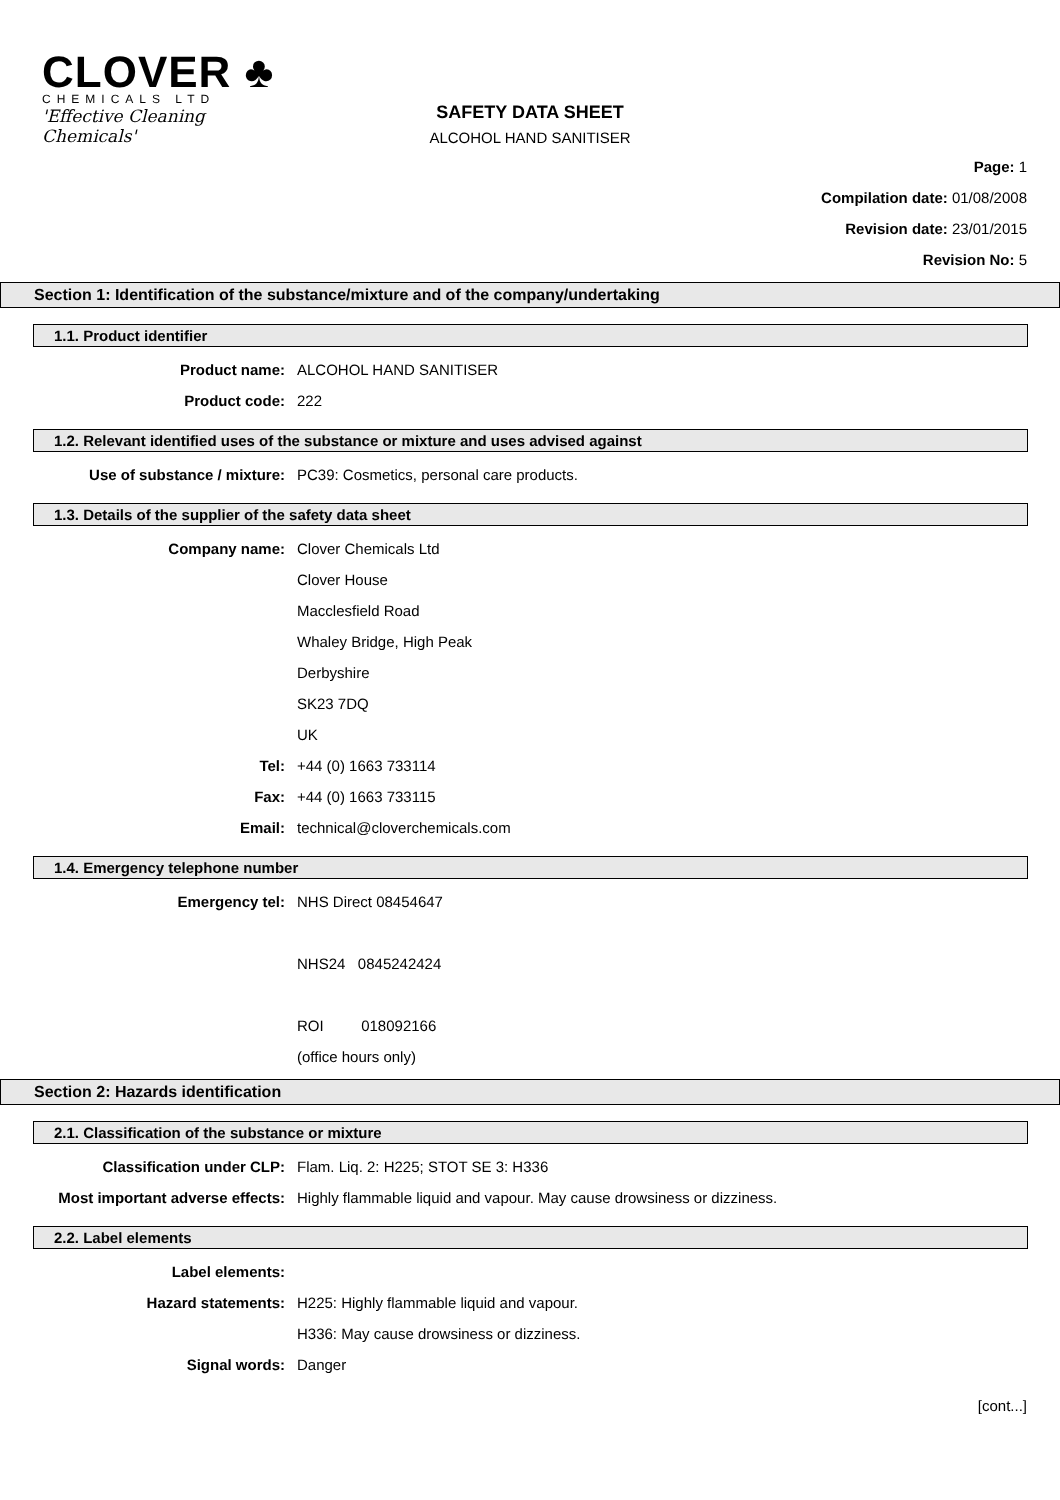CLOVER ♣
CHEMICALS LTD
'Effective Cleaning Chemicals'
SAFETY DATA SHEET
ALCOHOL HAND SANITISER
Page: 1
Compilation date: 01/08/2008
Revision date: 23/01/2015
Revision No: 5
Section 1: Identification of the substance/mixture and of the company/undertaking
1.1. Product identifier
Product name: ALCOHOL HAND SANITISER
Product code: 222
1.2. Relevant identified uses of the substance or mixture and uses advised against
Use of substance / mixture: PC39: Cosmetics, personal care products.
1.3. Details of the supplier of the safety data sheet
Company name: Clover Chemicals Ltd
Clover House
Macclesfield Road
Whaley Bridge, High Peak
Derbyshire
SK23 7DQ
UK
Tel: +44 (0) 1663 733114
Fax: +44 (0) 1663 733115
Email: technical@cloverchemicals.com
1.4. Emergency telephone number
Emergency tel: NHS Direct 08454647
NHS24 0845242424
ROI 018092166
(office hours only)
Section 2: Hazards identification
2.1. Classification of the substance or mixture
Classification under CLP: Flam. Liq. 2: H225; STOT SE 3: H336
Most important adverse effects: Highly flammable liquid and vapour. May cause drowsiness or dizziness.
2.2. Label elements
Label elements:
Hazard statements: H225: Highly flammable liquid and vapour.
H336: May cause drowsiness or dizziness.
Signal words: Danger
[cont...]